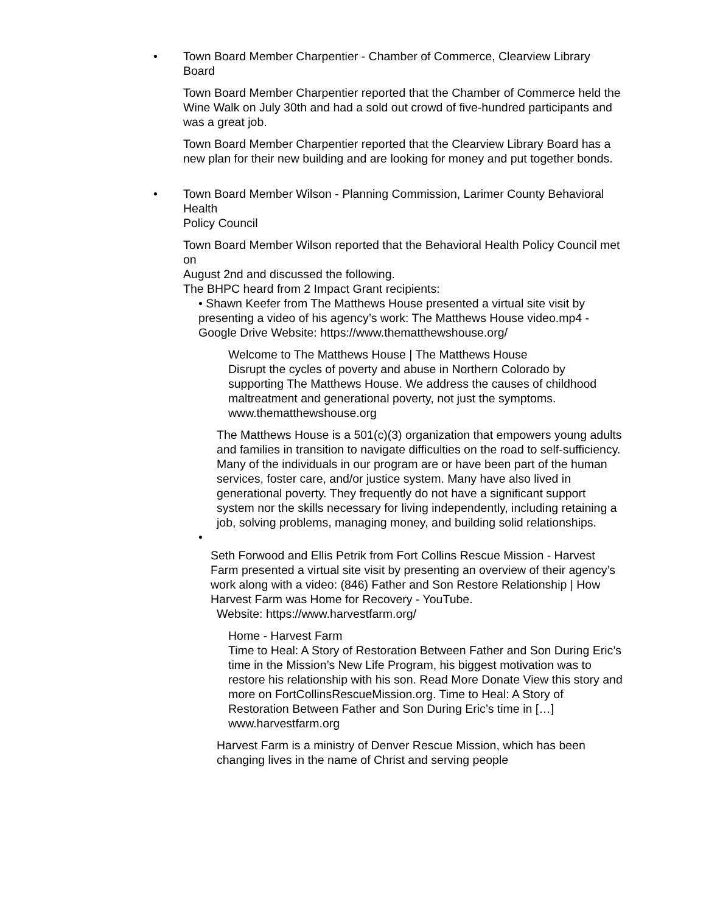• Town Board Member Charpentier - Chamber of Commerce, Clearview Library Board
Town Board Member Charpentier reported that the Chamber of Commerce held the Wine Walk on July 30th and had a sold out crowd of five-hundred participants and was a great job.
Town Board Member Charpentier reported that the Clearview Library Board has a new plan for their new building and are looking for money and put together bonds.
• Town Board Member Wilson - Planning Commission, Larimer County Behavioral Health
Policy Council
Town Board Member Wilson reported that the Behavioral Health Policy Council met on
August 2nd and discussed the following.
The BHPC heard from 2 Impact Grant recipients:
• Shawn Keefer from The Matthews House presented a virtual site visit by presenting a video of his agency’s work: The Matthews House video.mp4 - Google Drive Website: https://www.thematthewshouse.org/
Welcome to The Matthews House | The Matthews House
Disrupt the cycles of poverty and abuse in Northern Colorado by supporting The Matthews House. We address the causes of childhood maltreatment and generational poverty, not just the symptoms.
www.thematthewshouse.org
The Matthews House is a 501(c)(3) organization that empowers young adults and families in transition to navigate difficulties on the road to self-sufficiency. Many of the individuals in our program are or have been part of the human services, foster care, and/or justice system. Many have also lived in generational poverty. They frequently do not have a significant support system nor the skills necessary for living independently, including retaining a job, solving problems, managing money, and building solid relationships.
•
Seth Forwood and Ellis Petrik from Fort Collins Rescue Mission - Harvest Farm presented a virtual site visit by presenting an overview of their agency’s work along with a video: (846) Father and Son Restore Relationship | How Harvest Farm was Home for Recovery - YouTube.
Website: https://www.harvestfarm.org/
Home - Harvest Farm
Time to Heal: A Story of Restoration Between Father and Son During Eric’s time in the Mission’s New Life Program, his biggest motivation was to restore his relationship with his son. Read More Donate View this story and more on FortCollinsRescueMission.org. Time to Heal: A Story of Restoration Between Father and Son During Eric’s time in […]
www.harvestfarm.org
Harvest Farm is a ministry of Denver Rescue Mission, which has been changing lives in the name of Christ and serving people